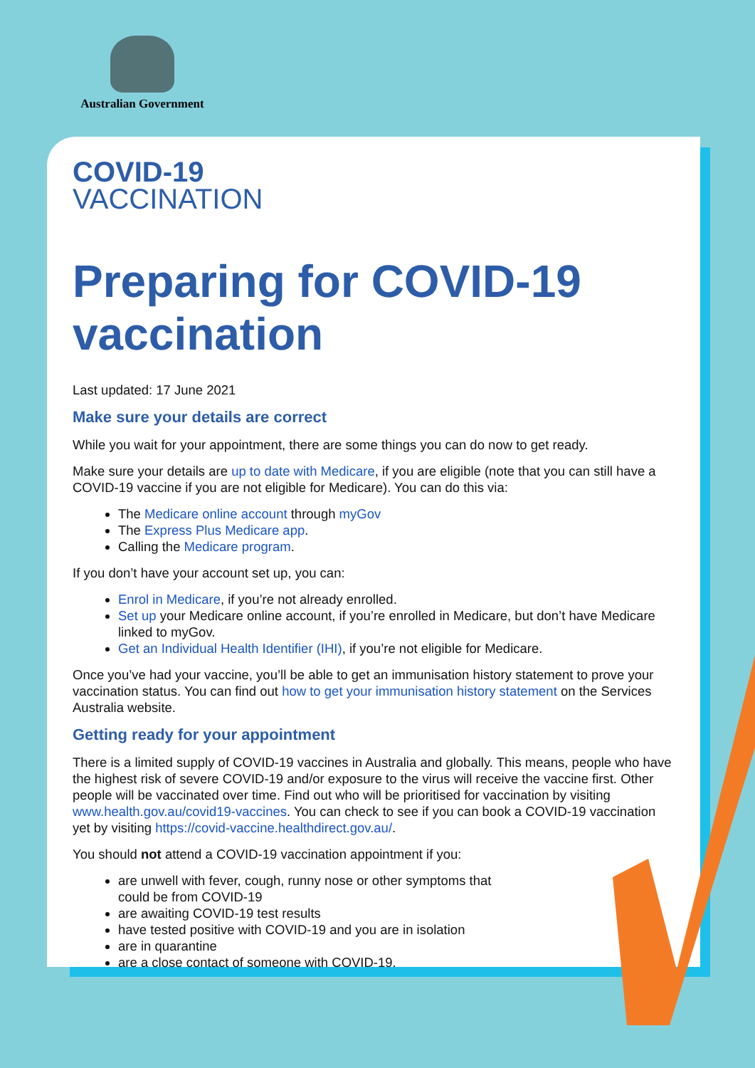Australian Government
COVID-19
VACCINATION
Preparing for COVID-19 vaccination
Last updated: 17 June 2021
Make sure your details are correct
While you wait for your appointment, there are some things you can do now to get ready.
Make sure your details are up to date with Medicare, if you are eligible (note that you can still have a COVID-19 vaccine if you are not eligible for Medicare). You can do this via:
The Medicare online account through myGov
The Express Plus Medicare app.
Calling the Medicare program.
If you don’t have your account set up, you can:
Enrol in Medicare, if you’re not already enrolled.
Set up your Medicare online account, if you’re enrolled in Medicare, but don’t have Medicare linked to myGov.
Get an Individual Health Identifier (IHI), if you’re not eligible for Medicare.
Once you’ve had your vaccine, you’ll be able to get an immunisation history statement to prove your vaccination status. You can find out how to get your immunisation history statement on the Services Australia website.
Getting ready for your appointment
There is a limited supply of COVID-19 vaccines in Australia and globally. This means, people who have the highest risk of severe COVID-19 and/or exposure to the virus will receive the vaccine first. Other people will be vaccinated over time. Find out who will be prioritised for vaccination by visiting www.health.gov.au/covid19-vaccines. You can check to see if you can book a COVID-19 vaccination yet by visiting https://covid-vaccine.healthdirect.gov.au/.
You should not attend a COVID-19 vaccination appointment if you:
are unwell with fever, cough, runny nose or other symptoms that
could be from COVID-19
are awaiting COVID-19 test results
have tested positive with COVID-19 and you are in isolation
are in quarantine
are a close contact of someone with COVID-19.